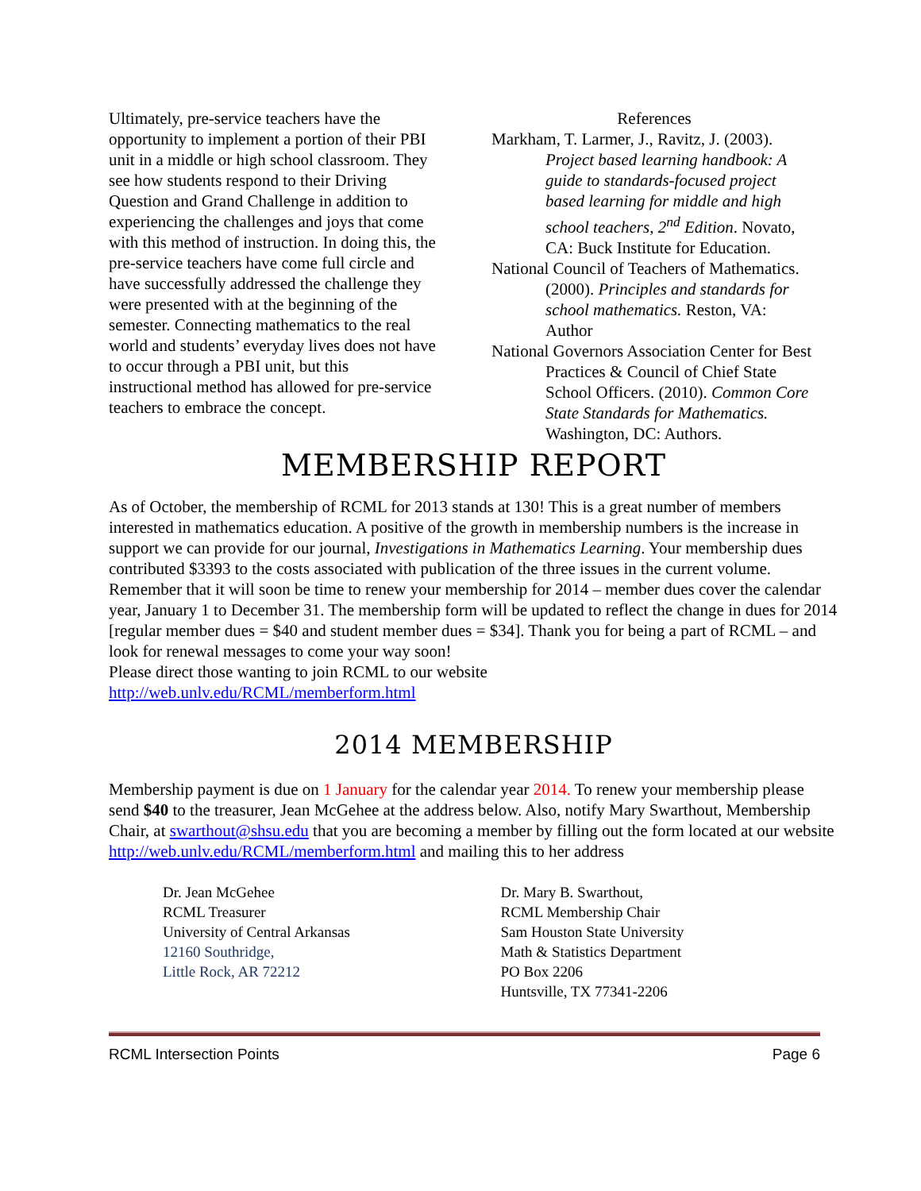Ultimately, pre-service teachers have the opportunity to implement a portion of their PBI unit in a middle or high school classroom. They see how students respond to their Driving Question and Grand Challenge in addition to experiencing the challenges and joys that come with this method of instruction. In doing this, the pre-service teachers have come full circle and have successfully addressed the challenge they were presented with at the beginning of the semester. Connecting mathematics to the real world and students’ everyday lives does not have to occur through a PBI unit, but this instructional method has allowed for pre-service teachers to embrace the concept.
References
Markham, T. Larmer, J., Ravitz, J. (2003). Project based learning handbook: A guide to standards-focused project based learning for middle and high school teachers, 2<sup>nd</sup> Edition. Novato, CA: Buck Institute for Education.
National Council of Teachers of Mathematics. (2000). Principles and standards for school mathematics. Reston, VA: Author
National Governors Association Center for Best Practices & Council of Chief State School Officers. (2010). Common Core State Standards for Mathematics. Washington, DC: Authors.
MEMBERSHIP REPORT
As of October, the membership of RCML for 2013 stands at 130! This is a great number of members interested in mathematics education. A positive of the growth in membership numbers is the increase in support we can provide for our journal, Investigations in Mathematics Learning. Your membership dues contributed $3393 to the costs associated with publication of the three issues in the current volume. Remember that it will soon be time to renew your membership for 2014 – member dues cover the calendar year, January 1 to December 31. The membership form will be updated to reflect the change in dues for 2014 [regular member dues = $40 and student member dues = $34]. Thank you for being a part of RCML – and look for renewal messages to come your way soon!
Please direct those wanting to join RCML to our website
http://web.unlv.edu/RCML/memberform.html
2014 MEMBERSHIP
Membership payment is due on 1 January for the calendar year 2014. To renew your membership please send $40 to the treasurer, Jean McGehee at the address below. Also, notify Mary Swarthout, Membership Chair, at swarthout@shsu.edu that you are becoming a member by filling out the form located at our website http://web.unlv.edu/RCML/memberform.html and mailing this to her address
Dr. Jean McGehee
RCML Treasurer
University of Central Arkansas
12160 Southridge,
Little Rock, AR 72212
Dr. Mary B. Swarthout,
RCML Membership Chair
Sam Houston State University
Math & Statistics Department
PO Box 2206
Huntsville, TX 77341-2206
RCML Intersection Points Page 6